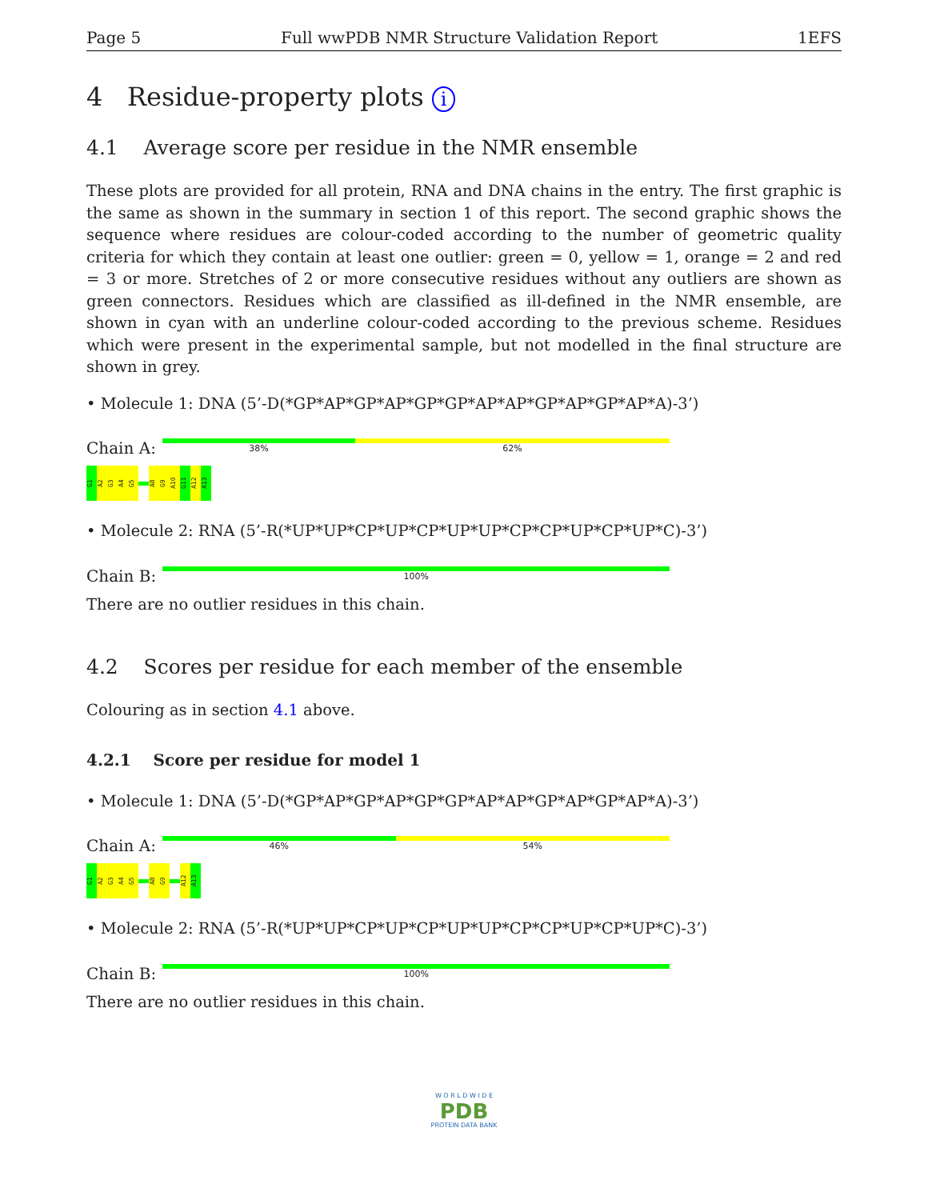Page 5 Full wwPDB NMR Structure Validation Report 1EFS
4 Residue-property plots i
4.1 Average score per residue in the NMR ensemble
These plots are provided for all protein, RNA and DNA chains in the entry. The first graphic is the same as shown in the summary in section 1 of this report. The second graphic shows the sequence where residues are colour-coded according to the number of geometric quality criteria for which they contain at least one outlier: green = 0, yellow = 1, orange = 2 and red = 3 or more. Stretches of 2 or more consecutive residues without any outliers are shown as green connectors. Residues which are classified as ill-defined in the NMR ensemble, are shown in cyan with an underline colour-coded according to the previous scheme. Residues which were present in the experimental sample, but not modelled in the final structure are shown in grey.
• Molecule 1: DNA (5’-D(*GP*AP*GP*AP*GP*GP*AP*AP*GP*AP*GP*AP*A)-3’)
Chain A:
38% 62%
G1
A2
G3
A4
G5
A8
G9
A10
G11
A12
A13
• Molecule 2: RNA (5’-R(*UP*UP*CP*UP*CP*UP*UP*CP*CP*UP*CP*UP*C)-3’)
Chain B:
100%
There are no outlier residues in this chain.
4.2 Scores per residue for each member of the ensemble
Colouring as in section 4.1 above.
4.2.1 Score per residue for model 1
• Molecule 1: DNA (5’-D(*GP*AP*GP*AP*GP*GP*AP*AP*GP*AP*GP*AP*A)-3’)
Chain A:
46% 54%
G1
A2
G3
A4
G5
A8
G9
A12
A13
• Molecule 2: RNA (5’-R(*UP*UP*CP*UP*CP*UP*UP*CP*CP*UP*CP*UP*C)-3’)
Chain B:
100%
There are no outlier residues in this chain.
W O R L D W I D E
PDB
PROTEIN DATA BANK